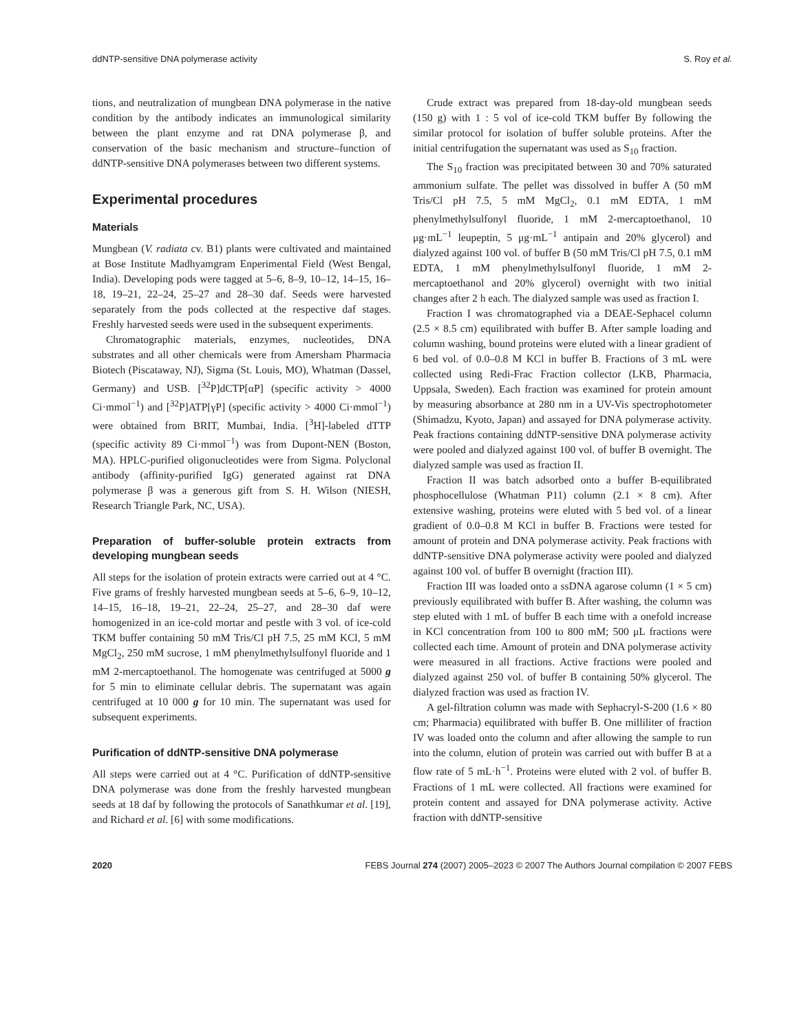ddNTP-sensitive DNA polymerase activity S. Roy et al.
tions, and neutralization of mungbean DNA polymerase in the native condition by the antibody indicates an immunological similarity between the plant enzyme and rat DNA polymerase β, and conservation of the basic mechanism and structure–function of ddNTP-sensitive DNA polymerases between two different systems.
Experimental procedures
Materials
Mungbean (V. radiata cv. B1) plants were cultivated and maintained at Bose Institute Madhyamgram Enperimental Field (West Bengal, India). Developing pods were tagged at 5–6, 8–9, 10–12, 14–15, 16–18, 19–21, 22–24, 25–27 and 28–30 daf. Seeds were harvested separately from the pods collected at the respective daf stages. Freshly harvested seeds were used in the subsequent experiments.
Chromatographic materials, enzymes, nucleotides, DNA substrates and all other chemicals were from Amersham Pharmacia Biotech (Piscataway, NJ), Sigma (St. Louis, MO), Whatman (Dassel, Germany) and USB. [<sup>32</sup>P]dCTP[αP] (specific activity > 4000 Ci·mmol<sup>−1</sup>) and [<sup>32</sup>P]ATP[γP] (specific activity > 4000 Ci·mmol<sup>−1</sup>) were obtained from BRIT, Mumbai, India. [<sup>3</sup>H]-labeled dTTP (specific activity 89 Ci·mmol<sup>−1</sup>) was from Dupont-NEN (Boston, MA). HPLC-purified oligonucleotides were from Sigma. Polyclonal antibody (affinity-purified IgG) generated against rat DNA polymerase β was a generous gift from S. H. Wilson (NIESH, Research Triangle Park, NC, USA).
Preparation of buffer-soluble protein extracts from developing mungbean seeds
All steps for the isolation of protein extracts were carried out at 4 °C. Five grams of freshly harvested mungbean seeds at 5–6, 6–9, 10–12, 14–15, 16–18, 19–21, 22–24, 25–27, and 28–30 daf were homogenized in an ice-cold mortar and pestle with 3 vol. of ice-cold TKM buffer containing 50 mM Tris/Cl pH 7.5, 25 mM KCl, 5 mM MgCl<sub>2</sub>, 250 mM sucrose, 1 mM phenylmethylsulfonyl fluoride and 1 mM 2-mercaptoethanol. The homogenate was centrifuged at 5000 g for 5 min to eliminate cellular debris. The supernatant was again centrifuged at 10 000 g for 10 min. The supernatant was used for subsequent experiments.
Purification of ddNTP-sensitive DNA polymerase
All steps were carried out at 4 °C. Purification of ddNTP-sensitive DNA polymerase was done from the freshly harvested mungbean seeds at 18 daf by following the protocols of Sanathkumar et al. [19], and Richard et al. [6] with some modifications.
Crude extract was prepared from 18-day-old mungbean seeds (150 g) with 1 : 5 vol of ice-cold TKM buffer By following the similar protocol for isolation of buffer soluble proteins. After the initial centrifugation the supernatant was used as S<sub>10</sub> fraction.
The S<sub>10</sub> fraction was precipitated between 30 and 70% saturated ammonium sulfate. The pellet was dissolved in buffer A (50 mM Tris/Cl pH 7.5, 5 mM MgCl<sub>2</sub>, 0.1 mM EDTA, 1 mM phenylmethylsulfonyl fluoride, 1 mM 2-mercaptoethanol, 10 μg·mL<sup>−1</sup> leupeptin, 5 μg·mL<sup>−1</sup> antipain and 20% glycerol) and dialyzed against 100 vol. of buffer B (50 mM Tris/Cl pH 7.5, 0.1 mM EDTA, 1 mM phenylmethylsulfonyl fluoride, 1 mM 2-mercaptoethanol and 20% glycerol) overnight with two initial changes after 2 h each. The dialyzed sample was used as fraction I.
Fraction I was chromatographed via a DEAE-Sephacel column (2.5 × 8.5 cm) equilibrated with buffer B. After sample loading and column washing, bound proteins were eluted with a linear gradient of 6 bed vol. of 0.0–0.8 M KCl in buffer B. Fractions of 3 mL were collected using Redi-Frac Fraction collector (LKB, Pharmacia, Uppsala, Sweden). Each fraction was examined for protein amount by measuring absorbance at 280 nm in a UV-Vis spectrophotometer (Shimadzu, Kyoto, Japan) and assayed for DNA polymerase activity. Peak fractions containing ddNTP-sensitive DNA polymerase activity were pooled and dialyzed against 100 vol. of buffer B overnight. The dialyzed sample was used as fraction II.
Fraction II was batch adsorbed onto a buffer B-equilibrated phosphocellulose (Whatman P11) column (2.1 × 8 cm). After extensive washing, proteins were eluted with 5 bed vol. of a linear gradient of 0.0–0.8 M KCl in buffer B. Fractions were tested for amount of protein and DNA polymerase activity. Peak fractions with ddNTP-sensitive DNA polymerase activity were pooled and dialyzed against 100 vol. of buffer B overnight (fraction III).
Fraction III was loaded onto a ssDNA agarose column (1 × 5 cm) previously equilibrated with buffer B. After washing, the column was step eluted with 1 mL of buffer B each time with a onefold increase in KCl concentration from 100 to 800 mM; 500 μL fractions were collected each time. Amount of protein and DNA polymerase activity were measured in all fractions. Active fractions were pooled and dialyzed against 250 vol. of buffer B containing 50% glycerol. The dialyzed fraction was used as fraction IV.
A gel-filtration column was made with Sephacryl-S-200 (1.6 × 80 cm; Pharmacia) equilibrated with buffer B. One milliliter of fraction IV was loaded onto the column and after allowing the sample to run into the column, elution of protein was carried out with buffer B at a flow rate of 5 mL·h<sup>−1</sup>. Proteins were eluted with 2 vol. of buffer B. Fractions of 1 mL were collected. All fractions were examined for protein content and assayed for DNA polymerase activity. Active fraction with ddNTP-sensitive
2020 FEBS Journal 274 (2007) 2005–2023 © 2007 The Authors Journal compilation © 2007 FEBS